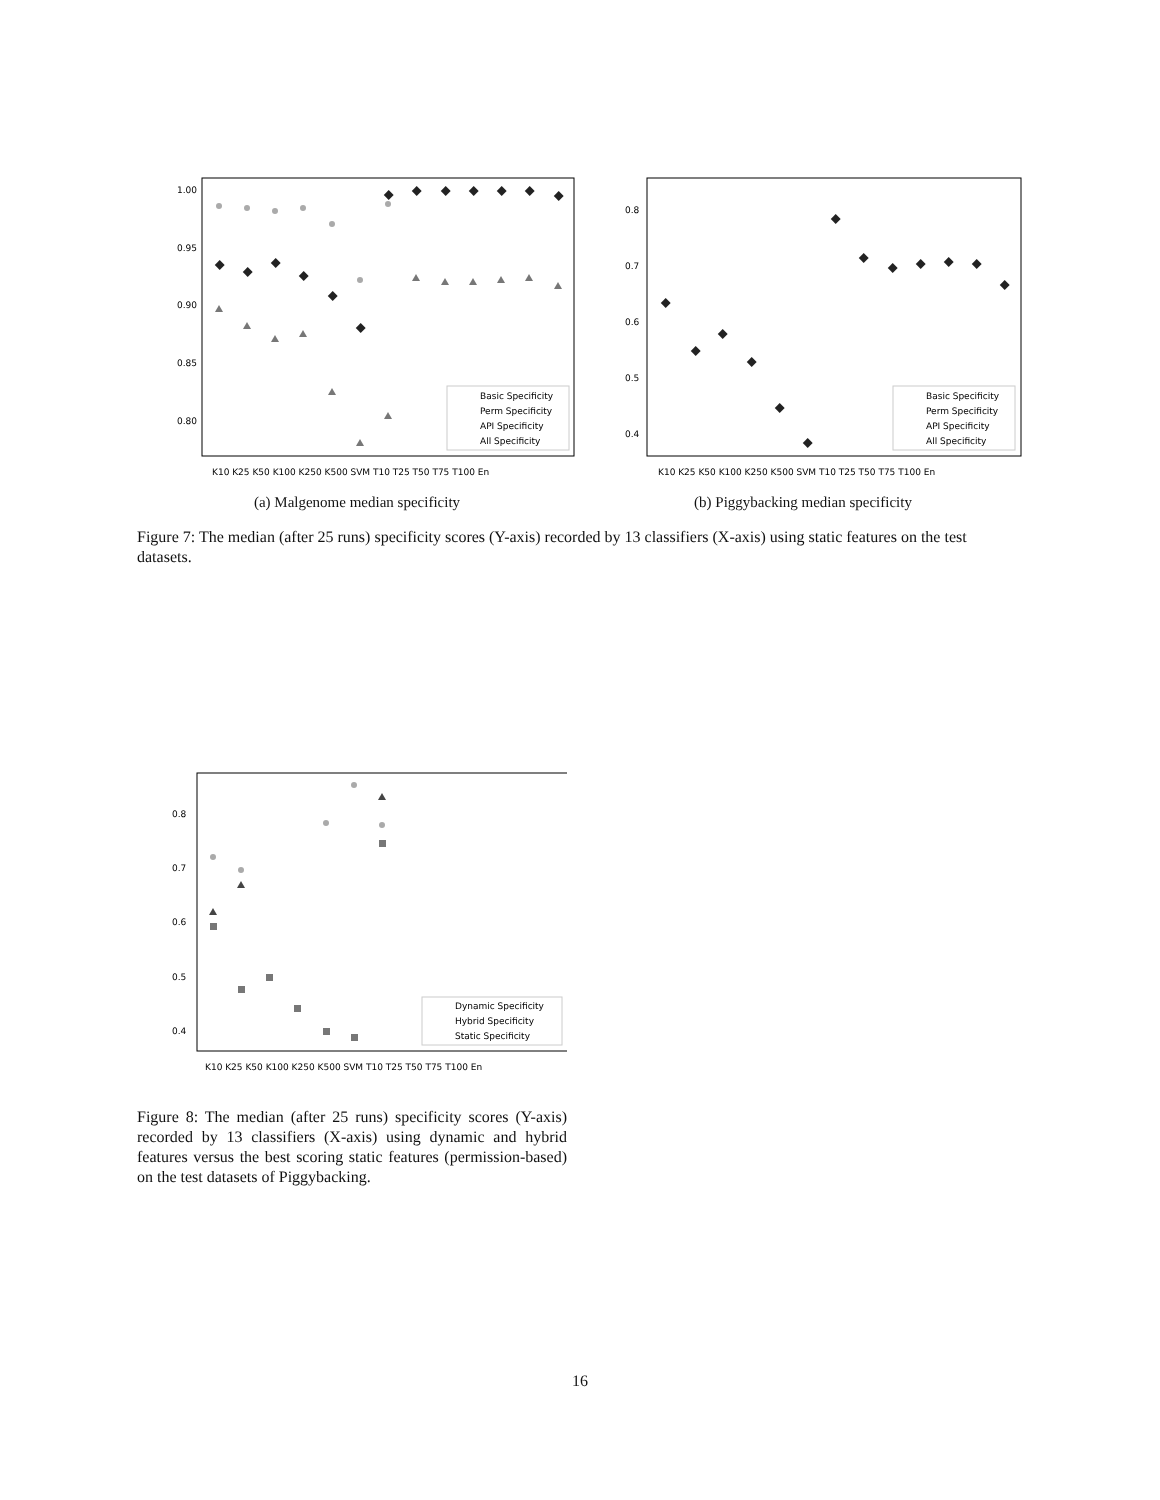1.00
0.95
0.90
0.85
0.80
Basic Specificity
Perm Specificity
API Specificity
All Specificity
K10 K25 K50 K100 K250 K500 SVM T10 T25 T50 T75 T100 En
(a) Malgenome median specificity
0.8
0.7
0.6
0.5
0.4
Basic Specificity
Perm Specificity
API Specificity
All Specificity
K10 K25 K50 K100 K250 K500 SVM T10 T25 T50 T75 T100 En
(b) Piggybacking median specificity
Figure 7: The median (after 25 runs) specificity scores (Y-axis) recorded by 13 classifiers (X-axis) using static features on the test datasets.
0.8
0.7
0.6
0.5
0.4
Dynamic Specificity
Hybrid Specificity
Static Specificity
K10 K25 K50 K100 K250 K500 SVM T10 T25 T50 T75 T100 En
Figure 8: The median (after 25 runs) specificity scores (Y-axis) recorded by 13 classifiers (X-axis) using dynamic and hybrid features versus the best scoring static features (permission-based) on the test datasets of Piggybacking.
16